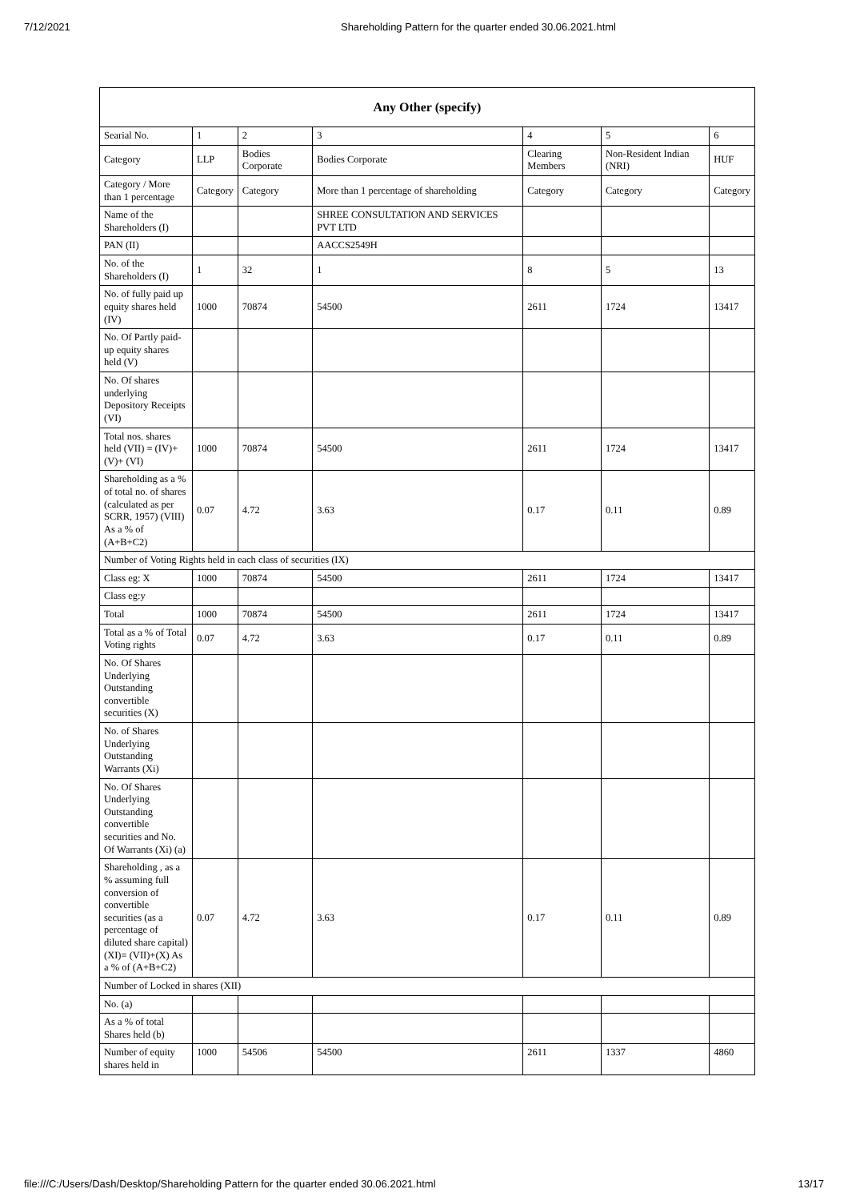7/12/2021 Shareholding Pattern for the quarter ended 30.06.2021.html
| Any Other (specify) | | | | | | |
| --- | --- | --- | --- | --- | --- | --- |
| Searial No. | 1 | 2 | 3 | 4 | 5 | 6 |
| Category | LLP | Bodies Corporate | Bodies Corporate | Clearing Members | Non-Resident Indian (NRI) | HUF |
| Category / More than 1 percentage | Category | Category | More than 1 percentage of shareholding | Category | Category | Category |
| Name of the Shareholders (I) | | | SHREE CONSULTATION AND SERVICES PVT LTD | | | |
| PAN (II) | | | AACCS2549H | | | |
| No. of the Shareholders (I) | 1 | 32 | 1 | 8 | 5 | 13 |
| No. of fully paid up equity shares held (IV) | 1000 | 70874 | 54500 | 2611 | 1724 | 13417 |
| No. Of Partly paid-up equity shares held (V) | | | | | | |
| No. Of shares underlying Depository Receipts (VI) | | | | | | |
| Total nos. shares held (VII) = (IV)+ (V)+ (VI) | 1000 | 70874 | 54500 | 2611 | 1724 | 13417 |
| Shareholding as a % of total no. of shares (calculated as per SCRR, 1957) (VIII) As a % of (A+B+C2) | 0.07 | 4.72 | 3.63 | 0.17 | 0.11 | 0.89 |
| Number of Voting Rights held in each class of securities (IX) | | | | | | |
| Class eg: X | 1000 | 70874 | 54500 | 2611 | 1724 | 13417 |
| Class eg:y | | | | | | |
| Total | 1000 | 70874 | 54500 | 2611 | 1724 | 13417 |
| Total as a % of Total Voting rights | 0.07 | 4.72 | 3.63 | 0.17 | 0.11 | 0.89 |
| No. Of Shares Underlying Outstanding convertible securities (X) | | | | | | |
| No. of Shares Underlying Outstanding Warrants (Xi) | | | | | | |
| No. Of Shares Underlying Outstanding convertible securities and No. Of Warrants (Xi) (a) | | | | | | |
| Shareholding , as a % assuming full conversion of convertible securities (as a percentage of diluted share capital) (XI)= (VII)+(X) As a % of (A+B+C2) | 0.07 | 4.72 | 3.63 | 0.17 | 0.11 | 0.89 |
| Number of Locked in shares (XII) | | | | | | |
| No. (a) | | | | | | |
| As a % of total Shares held (b) | | | | | | |
| Number of equity shares held in | 1000 | 54506 | 54500 | 2611 | 1337 | 4860 |
file:///C:/Users/Dash/Desktop/Shareholding Pattern for the quarter ended 30.06.2021.html 13/17